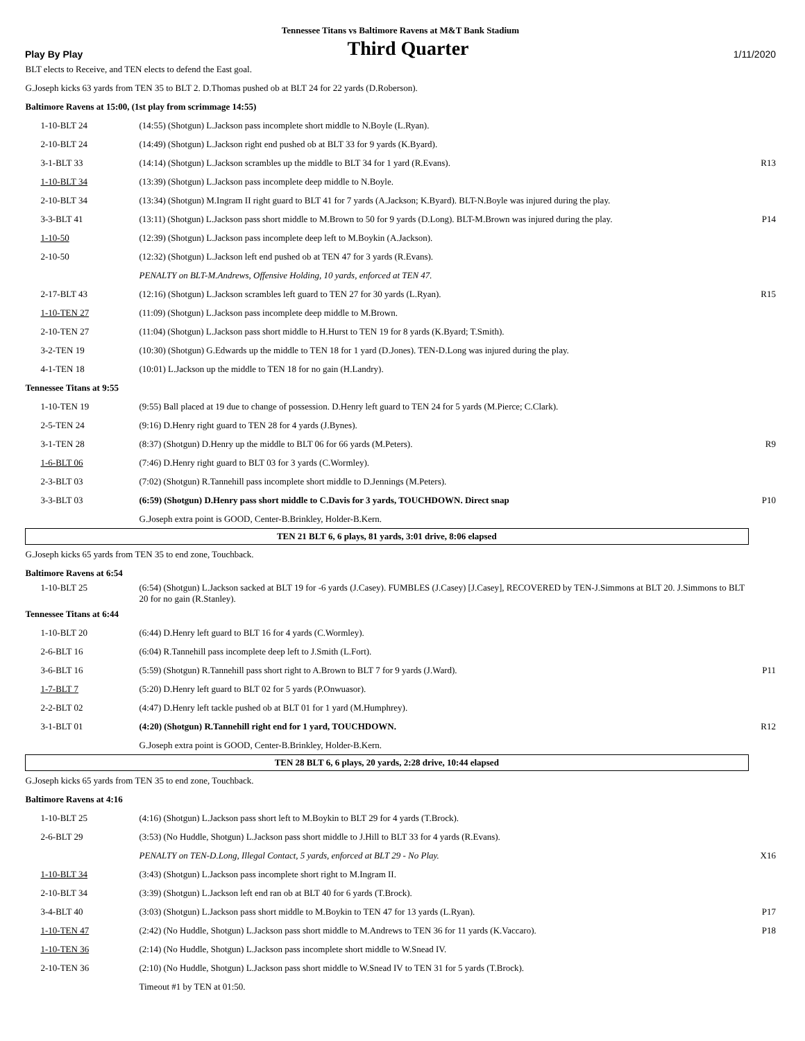Tennessee Titans vs Baltimore Ravens at M&T Bank Stadium
Play By Play Third Quarter 1/11/2020
| BLT elects to Receive, and TEN elects to defend the East goal. | | |
| G.Joseph kicks 63 yards from TEN 35 to BLT 2. D.Thomas pushed ob at BLT 24 for 22 yards (D.Roberson). | | |
| Baltimore Ravens at 15:00, (1st play from scrimmage 14:55) | | |
| 1-10-BLT 24 | (14:55) (Shotgun) L.Jackson pass incomplete short middle to N.Boyle (L.Ryan). | |
| 2-10-BLT 24 | (14:49) (Shotgun) L.Jackson right end pushed ob at BLT 33 for 9 yards (K.Byard). | |
| 3-1-BLT 33 | (14:14) (Shotgun) L.Jackson scrambles up the middle to BLT 34 for 1 yard (R.Evans). | R13 |
| 1-10-BLT 34 | (13:39) (Shotgun) L.Jackson pass incomplete deep middle to N.Boyle. | |
| 2-10-BLT 34 | (13:34) (Shotgun) M.Ingram II right guard to BLT 41 for 7 yards (A.Jackson; K.Byard). BLT-N.Boyle was injured during the play. | |
| 3-3-BLT 41 | (13:11) (Shotgun) L.Jackson pass short middle to M.Brown to 50 for 9 yards (D.Long). BLT-M.Brown was injured during the play. | P14 |
| 1-10-50 | (12:39) (Shotgun) L.Jackson pass incomplete deep left to M.Boykin (A.Jackson). | |
| 2-10-50 | (12:32) (Shotgun) L.Jackson left end pushed ob at TEN 47 for 3 yards (R.Evans). | |
| | PENALTY on BLT-M.Andrews, Offensive Holding, 10 yards, enforced at TEN 47. | |
| 2-17-BLT 43 | (12:16) (Shotgun) L.Jackson scrambles left guard to TEN 27 for 30 yards (L.Ryan). | R15 |
| 1-10-TEN 27 | (11:09) (Shotgun) L.Jackson pass incomplete deep middle to M.Brown. | |
| 2-10-TEN 27 | (11:04) (Shotgun) L.Jackson pass short middle to H.Hurst to TEN 19 for 8 yards (K.Byard; T.Smith). | |
| 3-2-TEN 19 | (10:30) (Shotgun) G.Edwards up the middle to TEN 18 for 1 yard (D.Jones). TEN-D.Long was injured during the play. | |
| 4-1-TEN 18 | (10:01) L.Jackson up the middle to TEN 18 for no gain (H.Landry). | |
| Tennessee Titans at 9:55 | | |
| 1-10-TEN 19 | (9:55) Ball placed at 19 due to change of possession. D.Henry left guard to TEN 24 for 5 yards (M.Pierce; C.Clark). | |
| 2-5-TEN 24 | (9:16) D.Henry right guard to TEN 28 for 4 yards (J.Bynes). | |
| 3-1-TEN 28 | (8:37) (Shotgun) D.Henry up the middle to BLT 06 for 66 yards (M.Peters). | R9 |
| 1-6-BLT 06 | (7:46) D.Henry right guard to BLT 03 for 3 yards (C.Wormley). | |
| 2-3-BLT 03 | (7:02) (Shotgun) R.Tannehill pass incomplete short middle to D.Jennings (M.Peters). | |
| 3-3-BLT 03 | (6:59) (Shotgun) D.Henry pass short middle to C.Davis for 3 yards, TOUCHDOWN. Direct snap | P10 |
| | G.Joseph extra point is GOOD, Center-B.Brinkley, Holder-B.Kern. | |
| TEN 21 BLT 6, 6 plays, 81 yards, 3:01 drive, 8:06 elapsed | | |
| G.Joseph kicks 65 yards from TEN 35 to end zone, Touchback. | | |
| Baltimore Ravens at 6:54 | | |
| 1-10-BLT 25 | (6:54) (Shotgun) L.Jackson sacked at BLT 19 for -6 yards (J.Casey). FUMBLES (J.Casey) [J.Casey], RECOVERED by TEN-J.Simmons at BLT 20. J.Simmons to BLT 20 for no gain (R.Stanley). | |
| Tennessee Titans at 6:44 | | |
| 1-10-BLT 20 | (6:44) D.Henry left guard to BLT 16 for 4 yards (C.Wormley). | |
| 2-6-BLT 16 | (6:04) R.Tannehill pass incomplete deep left to J.Smith (L.Fort). | |
| 3-6-BLT 16 | (5:59) (Shotgun) R.Tannehill pass short right to A.Brown to BLT 7 for 9 yards (J.Ward). | P11 |
| 1-7-BLT 7 | (5:20) D.Henry left guard to BLT 02 for 5 yards (P.Onwuasor). | |
| 2-2-BLT 02 | (4:47) D.Henry left tackle pushed ob at BLT 01 for 1 yard (M.Humphrey). | |
| 3-1-BLT 01 | (4:20) (Shotgun) R.Tannehill right end for 1 yard, TOUCHDOWN. | R12 |
| | G.Joseph extra point is GOOD, Center-B.Brinkley, Holder-B.Kern. | |
| TEN 28 BLT 6, 6 plays, 20 yards, 2:28 drive, 10:44 elapsed | | |
| G.Joseph kicks 65 yards from TEN 35 to end zone, Touchback. | | |
| Baltimore Ravens at 4:16 | | |
| 1-10-BLT 25 | (4:16) (Shotgun) L.Jackson pass short left to M.Boykin to BLT 29 for 4 yards (T.Brock). | |
| 2-6-BLT 29 | (3:53) (No Huddle, Shotgun) L.Jackson pass short middle to J.Hill to BLT 33 for 4 yards (R.Evans). | |
| | PENALTY on TEN-D.Long, Illegal Contact, 5 yards, enforced at BLT 29 - No Play. | X16 |
| 1-10-BLT 34 | (3:43) (Shotgun) L.Jackson pass incomplete short right to M.Ingram II. | |
| 2-10-BLT 34 | (3:39) (Shotgun) L.Jackson left end ran ob at BLT 40 for 6 yards (T.Brock). | |
| 3-4-BLT 40 | (3:03) (Shotgun) L.Jackson pass short middle to M.Boykin to TEN 47 for 13 yards (L.Ryan). | P17 |
| 1-10-TEN 47 | (2:42) (No Huddle, Shotgun) L.Jackson pass short middle to M.Andrews to TEN 36 for 11 yards (K.Vaccaro). | P18 |
| 1-10-TEN 36 | (2:14) (No Huddle, Shotgun) L.Jackson pass incomplete short middle to W.Snead IV. | |
| 2-10-TEN 36 | (2:10) (No Huddle, Shotgun) L.Jackson pass short middle to W.Snead IV to TEN 31 for 5 yards (T.Brock). | |
| | Timeout #1 by TEN at 01:50. | |